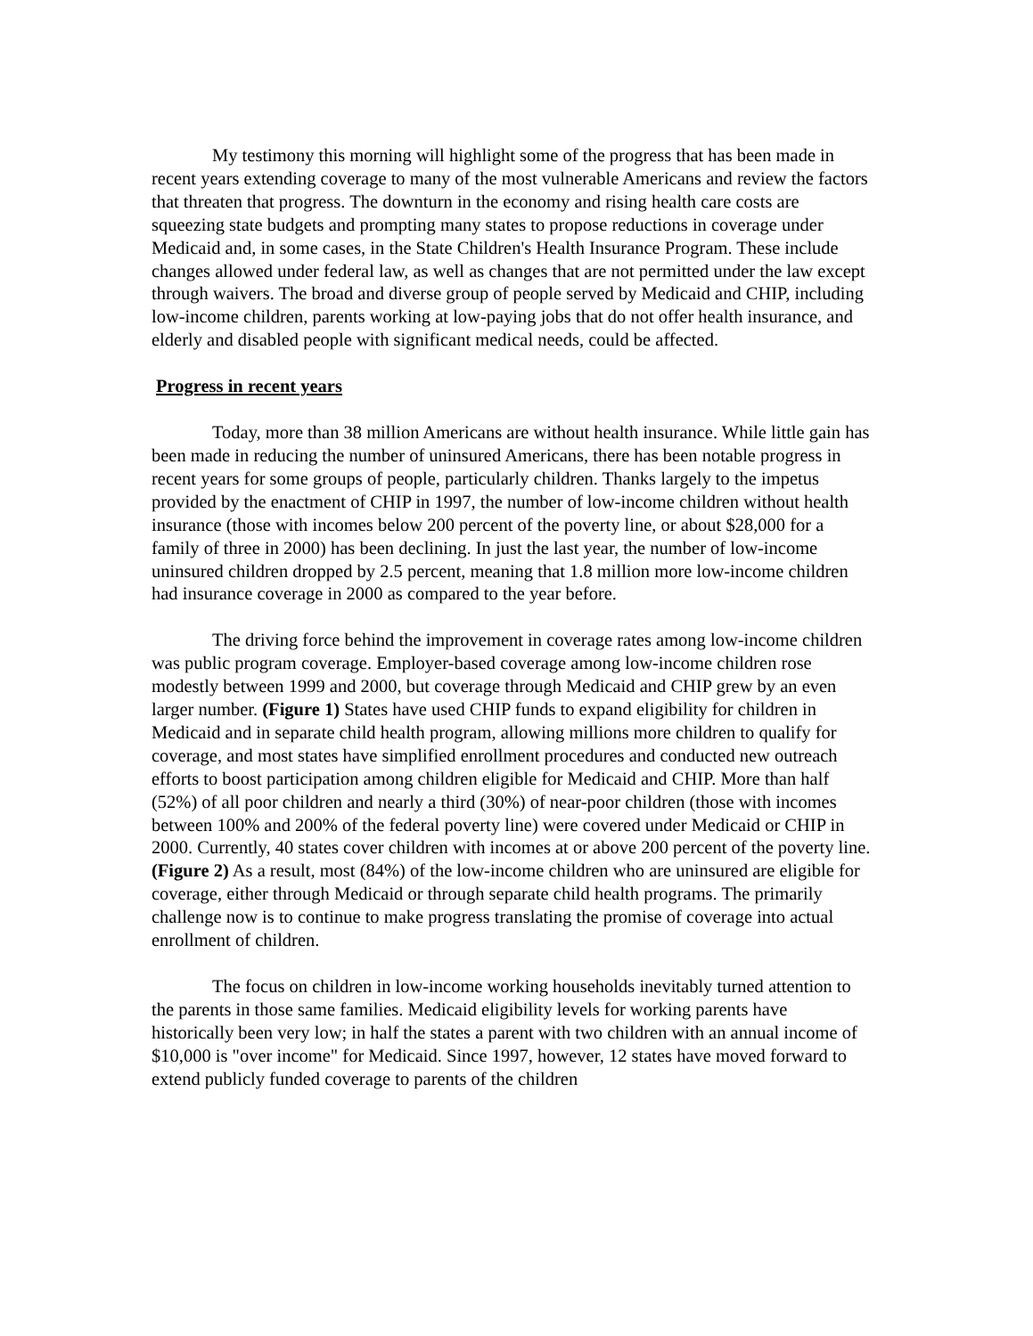My testimony this morning will highlight some of the progress that has been made in recent years extending coverage to many of the most vulnerable Americans and review the factors that threaten that progress. The downturn in the economy and rising health care costs are squeezing state budgets and prompting many states to propose reductions in coverage under Medicaid and, in some cases, in the State Children's Health Insurance Program. These include changes allowed under federal law, as well as changes that are not permitted under the law except through waivers. The broad and diverse group of people served by Medicaid and CHIP, including low-income children, parents working at low-paying jobs that do not offer health insurance, and elderly and disabled people with significant medical needs, could be affected.
Progress in recent years
Today, more than 38 million Americans are without health insurance. While little gain has been made in reducing the number of uninsured Americans, there has been notable progress in recent years for some groups of people, particularly children. Thanks largely to the impetus provided by the enactment of CHIP in 1997, the number of low-income children without health insurance (those with incomes below 200 percent of the poverty line, or about $28,000 for a family of three in 2000) has been declining. In just the last year, the number of low-income uninsured children dropped by 2.5 percent, meaning that 1.8 million more low-income children had insurance coverage in 2000 as compared to the year before.
The driving force behind the improvement in coverage rates among low-income children was public program coverage. Employer-based coverage among low-income children rose modestly between 1999 and 2000, but coverage through Medicaid and CHIP grew by an even larger number. (Figure 1) States have used CHIP funds to expand eligibility for children in Medicaid and in separate child health program, allowing millions more children to qualify for coverage, and most states have simplified enrollment procedures and conducted new outreach efforts to boost participation among children eligible for Medicaid and CHIP. More than half (52%) of all poor children and nearly a third (30%) of near-poor children (those with incomes between 100% and 200% of the federal poverty line) were covered under Medicaid or CHIP in 2000. Currently, 40 states cover children with incomes at or above 200 percent of the poverty line. (Figure 2) As a result, most (84%) of the low-income children who are uninsured are eligible for coverage, either through Medicaid or through separate child health programs. The primarily challenge now is to continue to make progress translating the promise of coverage into actual enrollment of children.
The focus on children in low-income working households inevitably turned attention to the parents in those same families. Medicaid eligibility levels for working parents have historically been very low; in half the states a parent with two children with an annual income of $10,000 is "over income" for Medicaid. Since 1997, however, 12 states have moved forward to extend publicly funded coverage to parents of the children